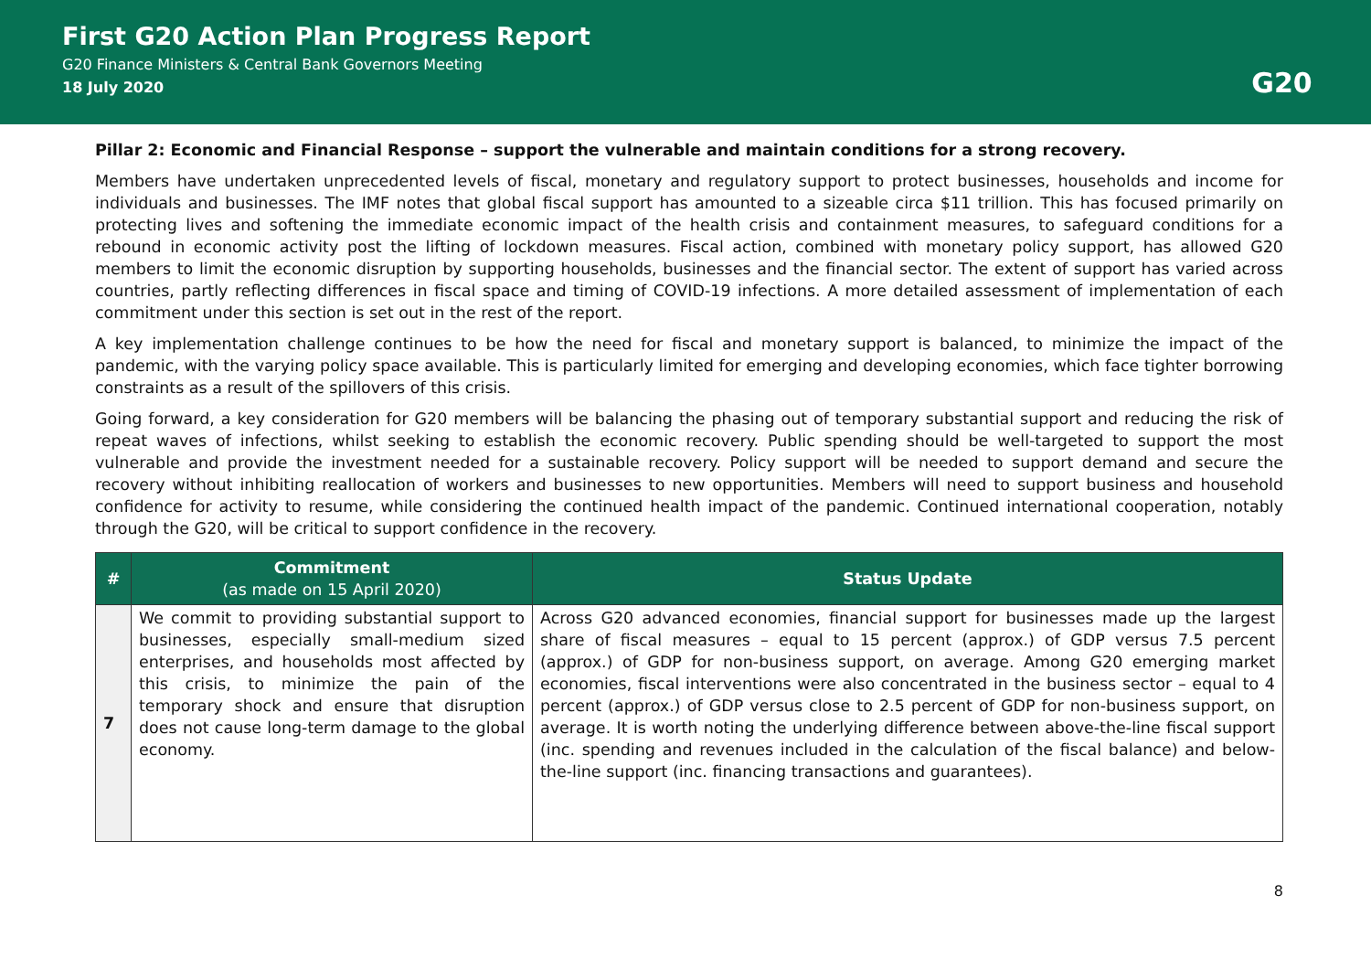First G20 Action Plan Progress Report
G20 Finance Ministers & Central Bank Governors Meeting
18 July 2020
G20
Pillar 2: Economic and Financial Response – support the vulnerable and maintain conditions for a strong recovery.
Members have undertaken unprecedented levels of fiscal, monetary and regulatory support to protect businesses, households and income for individuals and businesses. The IMF notes that global fiscal support has amounted to a sizeable circa $11 trillion. This has focused primarily on protecting lives and softening the immediate economic impact of the health crisis and containment measures, to safeguard conditions for a rebound in economic activity post the lifting of lockdown measures. Fiscal action, combined with monetary policy support, has allowed G20 members to limit the economic disruption by supporting households, businesses and the financial sector. The extent of support has varied across countries, partly reflecting differences in fiscal space and timing of COVID-19 infections. A more detailed assessment of implementation of each commitment under this section is set out in the rest of the report.
A key implementation challenge continues to be how the need for fiscal and monetary support is balanced, to minimize the impact of the pandemic, with the varying policy space available. This is particularly limited for emerging and developing economies, which face tighter borrowing constraints as a result of the spillovers of this crisis.
Going forward, a key consideration for G20 members will be balancing the phasing out of temporary substantial support and reducing the risk of repeat waves of infections, whilst seeking to establish the economic recovery. Public spending should be well-targeted to support the most vulnerable and provide the investment needed for a sustainable recovery. Policy support will be needed to support demand and secure the recovery without inhibiting reallocation of workers and businesses to new opportunities. Members will need to support business and household confidence for activity to resume, while considering the continued health impact of the pandemic. Continued international cooperation, notably through the G20, will be critical to support confidence in the recovery.
| # | Commitment (as made on 15 April 2020) | Status Update |
| --- | --- | --- |
| 7 | We commit to providing substantial support to businesses, especially small-medium sized enterprises, and households most affected by this crisis, to minimize the pain of the temporary shock and ensure that disruption does not cause long-term damage to the global economy. | Across G20 advanced economies, financial support for businesses made up the largest share of fiscal measures – equal to 15 percent (approx.) of GDP versus 7.5 percent (approx.) of GDP for non-business support, on average. Among G20 emerging market economies, fiscal interventions were also concentrated in the business sector – equal to 4 percent (approx.) of GDP versus close to 2.5 percent of GDP for non-business support, on average. It is worth noting the underlying difference between above-the-line fiscal support (inc. spending and revenues included in the calculation of the fiscal balance) and below-the-line support (inc. financing transactions and guarantees). |
8